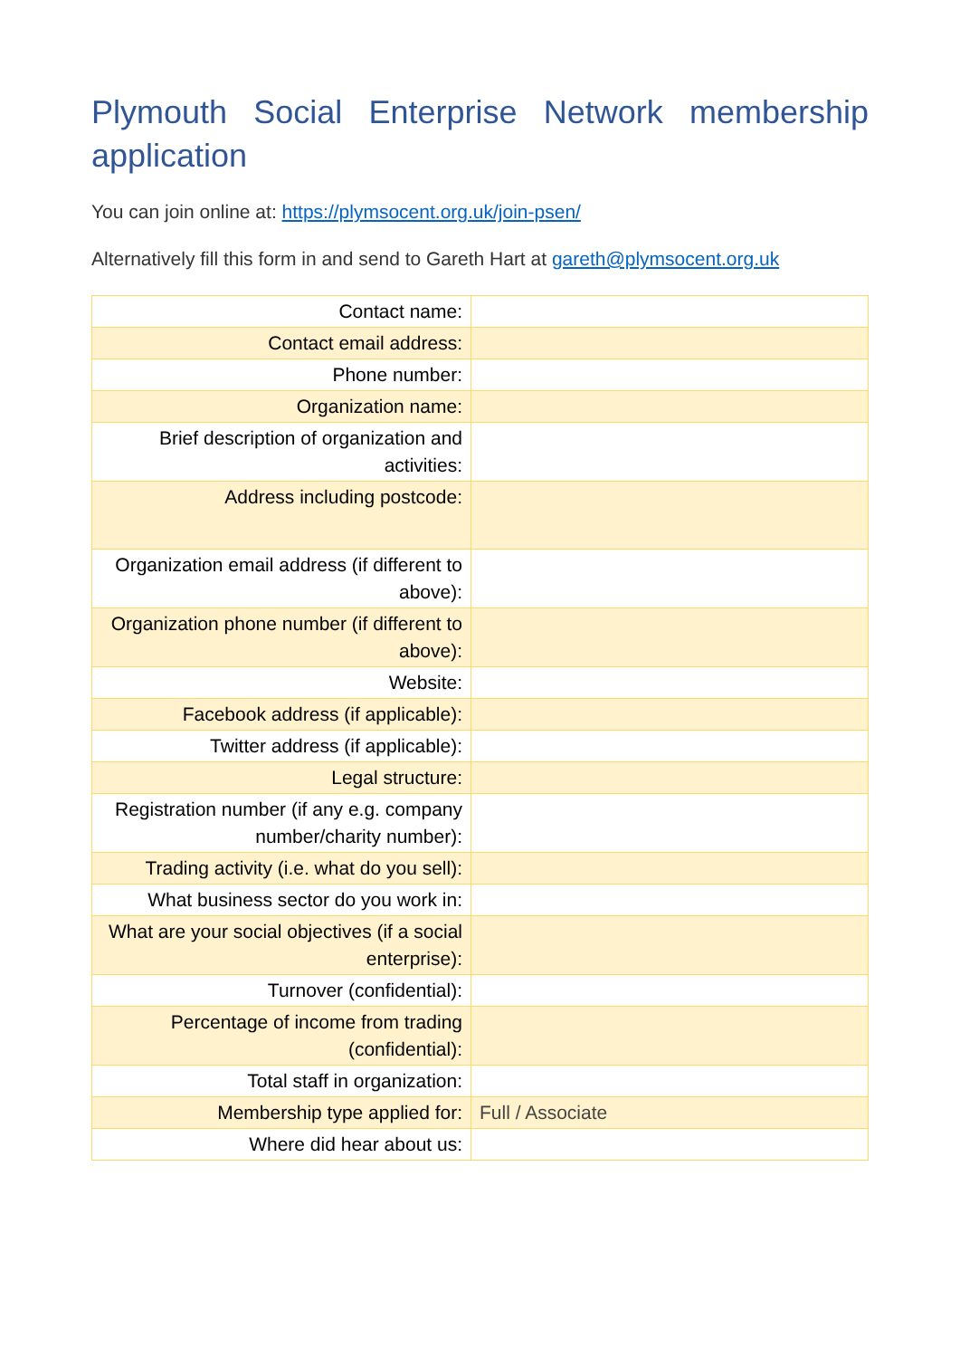Plymouth Social Enterprise Network membership application
You can join online at: https://plymsocent.org.uk/join-psen/
Alternatively fill this form in and send to Gareth Hart at gareth@plymsocent.org.uk
| Contact name: | |
| Contact email address: | |
| Phone number: | |
| Organization name: | |
| Brief description of organization and activities: | |
| Address including postcode: | |
| Organization email address (if different to above): | |
| Organization phone number (if different to above): | |
| Website: | |
| Facebook address (if applicable): | |
| Twitter address (if applicable): | |
| Legal structure: | |
| Registration number (if any e.g. company number/charity number): | |
| Trading activity (i.e. what do you sell): | |
| What business sector do you work in: | |
| What are your social objectives (if a social enterprise): | |
| Turnover (confidential): | |
| Percentage of income from trading (confidential): | |
| Total staff in organization: | |
| Membership type applied for: | Full / Associate |
| Where did hear about us: | |